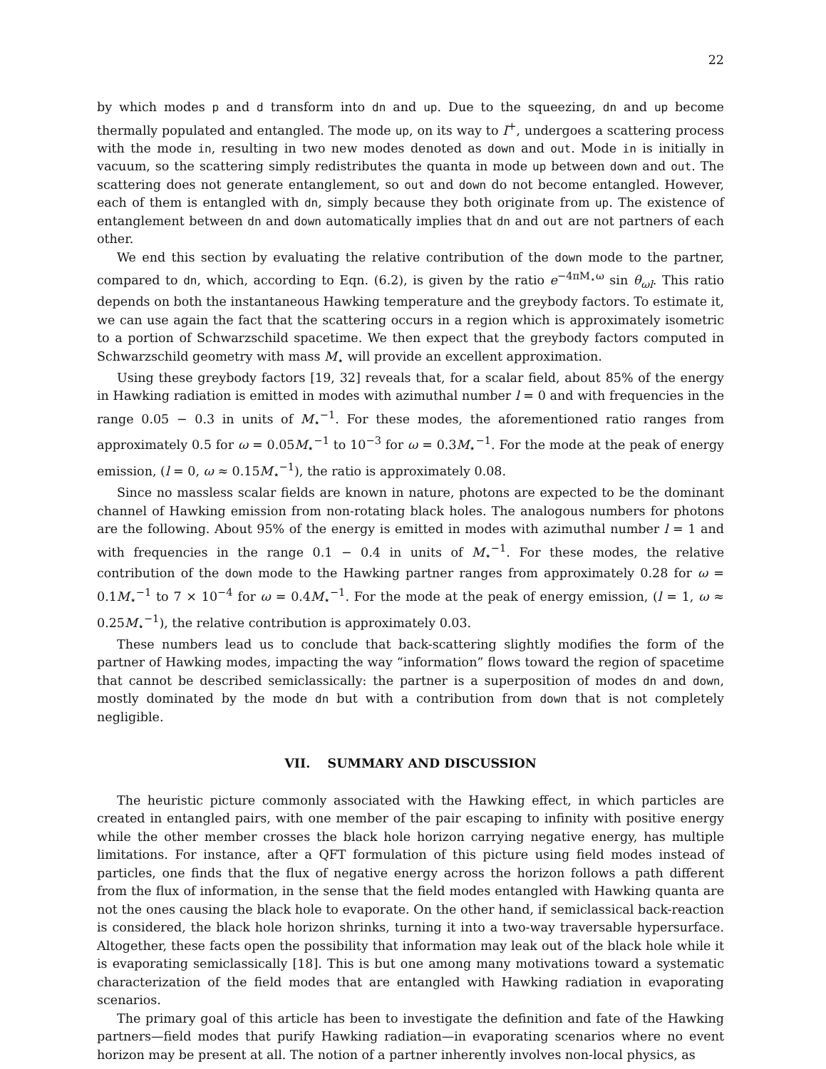22
by which modes p and d transform into dn and up. Due to the squeezing, dn and up become thermally populated and entangled. The mode up, on its way to I<sup>+</sup>, undergoes a scattering process with the mode in, resulting in two new modes denoted as down and out. Mode in is initially in vacuum, so the scattering simply redistributes the quanta in mode up between down and out. The scattering does not generate entanglement, so out and down do not become entangled. However, each of them is entangled with dn, simply because they both originate from up. The existence of entanglement between dn and down automatically implies that dn and out are not partners of each other.
We end this section by evaluating the relative contribution of the down mode to the partner, compared to dn, which, according to Eqn. (6.2), is given by the ratio e<sup>−4πM<sub>⋆</sub>ω</sup> sin θ<sub>ωl</sub>. This ratio depends on both the instantaneous Hawking temperature and the greybody factors. To estimate it, we can use again the fact that the scattering occurs in a region which is approximately isometric to a portion of Schwarzschild spacetime. We then expect that the greybody factors computed in Schwarzschild geometry with mass M<sub>⋆</sub> will provide an excellent approximation.
Using these greybody factors [19, 32] reveals that, for a scalar field, about 85% of the energy in Hawking radiation is emitted in modes with azimuthal number l = 0 and with frequencies in the range 0.05 − 0.3 in units of M<sub>⋆</sub><sup>−1</sup>. For these modes, the aforementioned ratio ranges from approximately 0.5 for ω = 0.05M<sub>⋆</sub><sup>−1</sup> to 10<sup>−3</sup> for ω = 0.3M<sub>⋆</sub><sup>−1</sup>. For the mode at the peak of energy emission, (l = 0, ω ≈ 0.15M<sub>⋆</sub><sup>−1</sup>), the ratio is approximately 0.08.
Since no massless scalar fields are known in nature, photons are expected to be the dominant channel of Hawking emission from non-rotating black holes. The analogous numbers for photons are the following. About 95% of the energy is emitted in modes with azimuthal number l = 1 and with frequencies in the range 0.1 − 0.4 in units of M<sub>⋆</sub><sup>−1</sup>. For these modes, the relative contribution of the down mode to the Hawking partner ranges from approximately 0.28 for ω = 0.1M<sub>⋆</sub><sup>−1</sup> to 7 × 10<sup>−4</sup> for ω = 0.4M<sub>⋆</sub><sup>−1</sup>. For the mode at the peak of energy emission, (l = 1, ω ≈ 0.25M<sub>⋆</sub><sup>−1</sup>), the relative contribution is approximately 0.03.
These numbers lead us to conclude that back-scattering slightly modifies the form of the partner of Hawking modes, impacting the way “information” flows toward the region of spacetime that cannot be described semiclassically: the partner is a superposition of modes dn and down, mostly dominated by the mode dn but with a contribution from down that is not completely negligible.
VII. SUMMARY AND DISCUSSION
The heuristic picture commonly associated with the Hawking effect, in which particles are created in entangled pairs, with one member of the pair escaping to infinity with positive energy while the other member crosses the black hole horizon carrying negative energy, has multiple limitations. For instance, after a QFT formulation of this picture using field modes instead of particles, one finds that the flux of negative energy across the horizon follows a path different from the flux of information, in the sense that the field modes entangled with Hawking quanta are not the ones causing the black hole to evaporate. On the other hand, if semiclassical back-reaction is considered, the black hole horizon shrinks, turning it into a two-way traversable hypersurface. Altogether, these facts open the possibility that information may leak out of the black hole while it is evaporating semiclassically [18]. This is but one among many motivations toward a systematic characterization of the field modes that are entangled with Hawking radiation in evaporating scenarios.
The primary goal of this article has been to investigate the definition and fate of the Hawking partners—field modes that purify Hawking radiation—in evaporating scenarios where no event horizon may be present at all. The notion of a partner inherently involves non-local physics, as